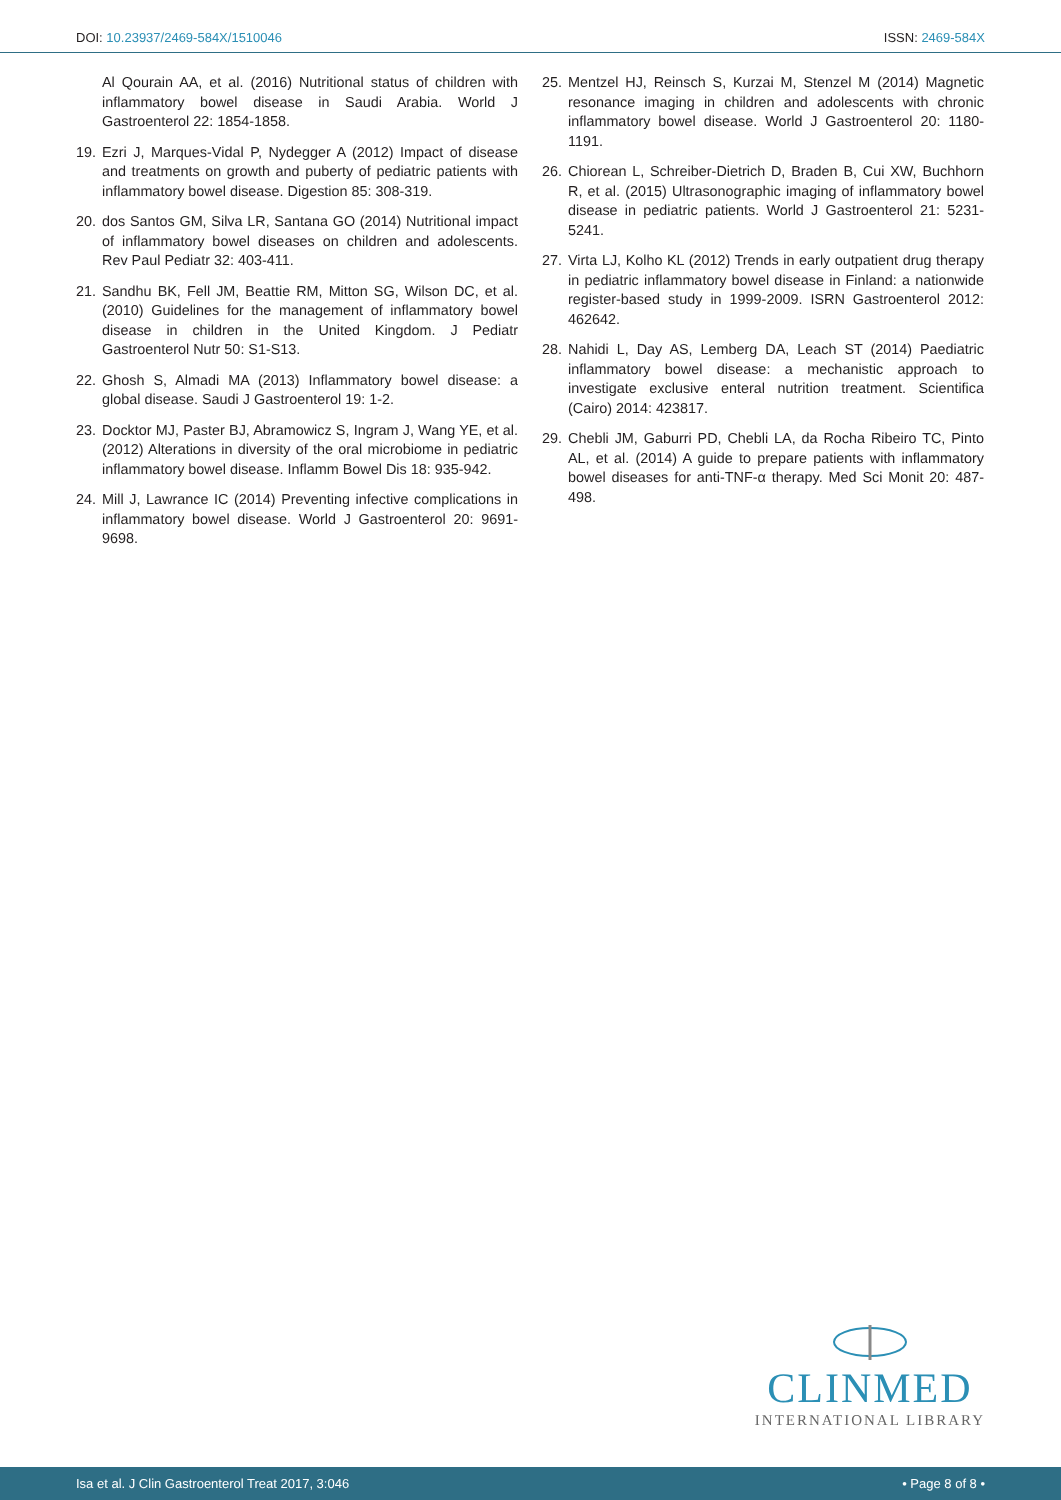DOI: 10.23937/2469-584X/1510046 ISSN: 2469-584X
Al Qourain AA, et al. (2016) Nutritional status of children with inflammatory bowel disease in Saudi Arabia. World J Gastroenterol 22: 1854-1858.
19. Ezri J, Marques-Vidal P, Nydegger A (2012) Impact of disease and treatments on growth and puberty of pediatric patients with inflammatory bowel disease. Digestion 85: 308-319.
20. dos Santos GM, Silva LR, Santana GO (2014) Nutritional impact of inflammatory bowel diseases on children and adolescents. Rev Paul Pediatr 32: 403-411.
21. Sandhu BK, Fell JM, Beattie RM, Mitton SG, Wilson DC, et al. (2010) Guidelines for the management of inflammatory bowel disease in children in the United Kingdom. J Pediatr Gastroenterol Nutr 50: S1-S13.
22. Ghosh S, Almadi MA (2013) Inflammatory bowel disease: a global disease. Saudi J Gastroenterol 19: 1-2.
23. Docktor MJ, Paster BJ, Abramowicz S, Ingram J, Wang YE, et al. (2012) Alterations in diversity of the oral microbiome in pediatric inflammatory bowel disease. Inflamm Bowel Dis 18: 935-942.
24. Mill J, Lawrance IC (2014) Preventing infective complications in inflammatory bowel disease. World J Gastroenterol 20: 9691-9698.
25. Mentzel HJ, Reinsch S, Kurzai M, Stenzel M (2014) Magnetic resonance imaging in children and adolescents with chronic inflammatory bowel disease. World J Gastroenterol 20: 1180-1191.
26. Chiorean L, Schreiber-Dietrich D, Braden B, Cui XW, Buchhorn R, et al. (2015) Ultrasonographic imaging of inflammatory bowel disease in pediatric patients. World J Gastroenterol 21: 5231-5241.
27. Virta LJ, Kolho KL (2012) Trends in early outpatient drug therapy in pediatric inflammatory bowel disease in Finland: a nationwide register-based study in 1999-2009. ISRN Gastroenterol 2012: 462642.
28. Nahidi L, Day AS, Lemberg DA, Leach ST (2014) Paediatric inflammatory bowel disease: a mechanistic approach to investigate exclusive enteral nutrition treatment. Scientifica (Cairo) 2014: 423817.
29. Chebli JM, Gaburri PD, Chebli LA, da Rocha Ribeiro TC, Pinto AL, et al. (2014) A guide to prepare patients with inflammatory bowel diseases for anti-TNF-α therapy. Med Sci Monit 20: 487-498.
CLINMED
INTERNATIONAL LIBRARY
Isa et al. J Clin Gastroenterol Treat 2017, 3:046 • Page 8 of 8 •